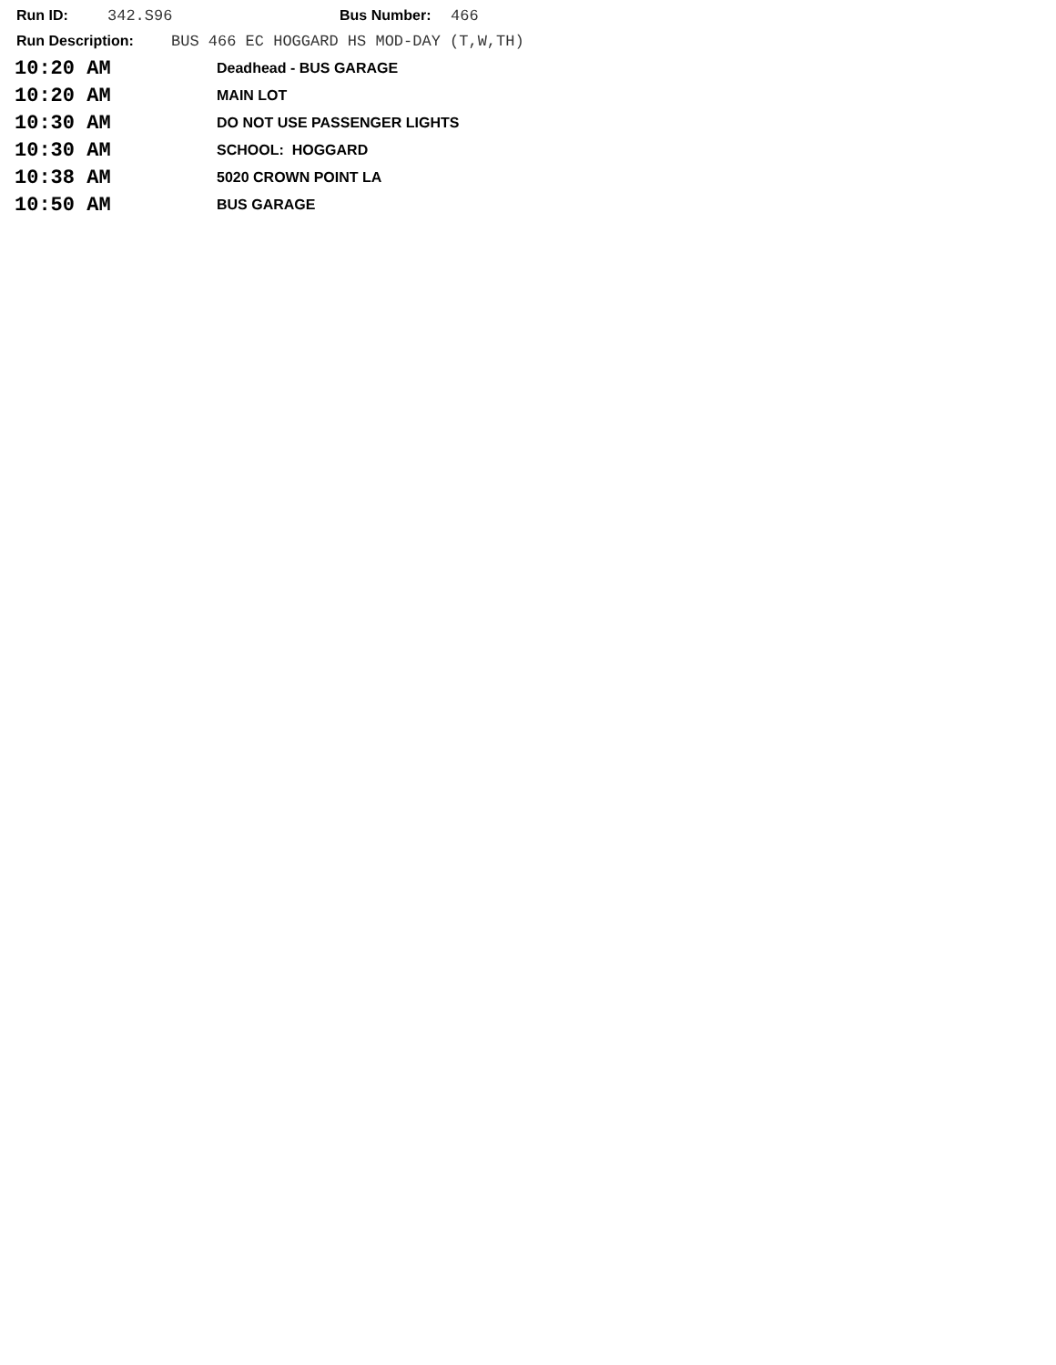Run ID: 342.S96 Bus Number: 466
Run Description: BUS 466 EC HOGGARD HS MOD-DAY (T,W,TH)
| 10:20 AM | Deadhead - BUS GARAGE |
| 10:20 AM | MAIN LOT |
| 10:30 AM | DO NOT USE PASSENGER LIGHTS |
| 10:30 AM | SCHOOL: HOGGARD |
| 10:38 AM | 5020 CROWN POINT LA |
| 10:50 AM | BUS GARAGE |